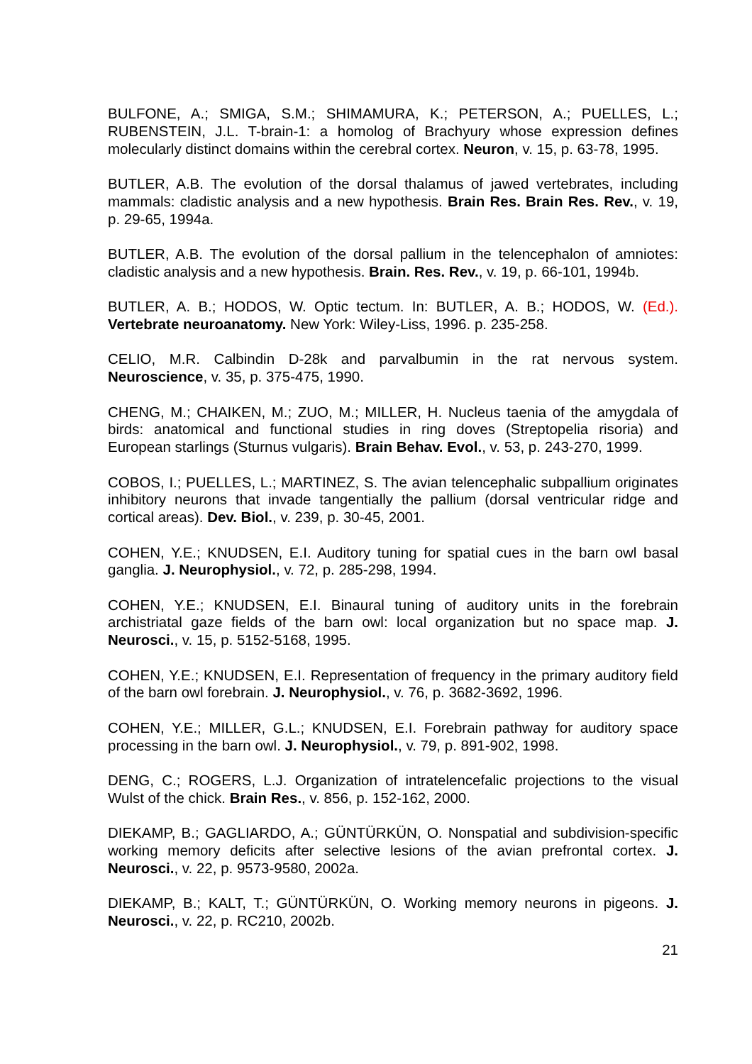BULFONE, A.; SMIGA, S.M.; SHIMAMURA, K.; PETERSON, A.; PUELLES, L.; RUBENSTEIN, J.L. T-brain-1: a homolog of Brachyury whose expression defines molecularly distinct domains within the cerebral cortex. Neuron, v. 15, p. 63-78, 1995.
BUTLER, A.B. The evolution of the dorsal thalamus of jawed vertebrates, including mammals: cladistic analysis and a new hypothesis. Brain Res. Brain Res. Rev., v. 19, p. 29-65, 1994a.
BUTLER, A.B. The evolution of the dorsal pallium in the telencephalon of amniotes: cladistic analysis and a new hypothesis. Brain. Res. Rev., v. 19, p. 66-101, 1994b.
BUTLER, A. B.; HODOS, W. Optic tectum. In: BUTLER, A. B.; HODOS, W. (Ed.). Vertebrate neuroanatomy. New York: Wiley-Liss, 1996. p. 235-258.
CELIO, M.R. Calbindin D-28k and parvalbumin in the rat nervous system. Neuroscience, v. 35, p. 375-475, 1990.
CHENG, M.; CHAIKEN, M.; ZUO, M.; MILLER, H. Nucleus taenia of the amygdala of birds: anatomical and functional studies in ring doves (Streptopelia risoria) and European starlings (Sturnus vulgaris). Brain Behav. Evol., v. 53, p. 243-270, 1999.
COBOS, I.; PUELLES, L.; MARTINEZ, S. The avian telencephalic subpallium originates inhibitory neurons that invade tangentially the pallium (dorsal ventricular ridge and cortical areas). Dev. Biol., v. 239, p. 30-45, 2001.
COHEN, Y.E.; KNUDSEN, E.I. Auditory tuning for spatial cues in the barn owl basal ganglia. J. Neurophysiol., v. 72, p. 285-298, 1994.
COHEN, Y.E.; KNUDSEN, E.I. Binaural tuning of auditory units in the forebrain archistriatal gaze fields of the barn owl: local organization but no space map. J. Neurosci., v. 15, p. 5152-5168, 1995.
COHEN, Y.E.; KNUDSEN, E.I. Representation of frequency in the primary auditory field of the barn owl forebrain. J. Neurophysiol., v. 76, p. 3682-3692, 1996.
COHEN, Y.E.; MILLER, G.L.; KNUDSEN, E.I. Forebrain pathway for auditory space processing in the barn owl. J. Neurophysiol., v. 79, p. 891-902, 1998.
DENG, C.; ROGERS, L.J. Organization of intratelencefalic projections to the visual Wulst of the chick. Brain Res., v. 856, p. 152-162, 2000.
DIEKAMP, B.; GAGLIARDO, A.; GÜNTÜRKÜN, O. Nonspatial and subdivision-specific working memory deficits after selective lesions of the avian prefrontal cortex. J. Neurosci., v. 22, p. 9573-9580, 2002a.
DIEKAMP, B.; KALT, T.; GÜNTÜRKÜN, O. Working memory neurons in pigeons. J. Neurosci., v. 22, p. RC210, 2002b.
21